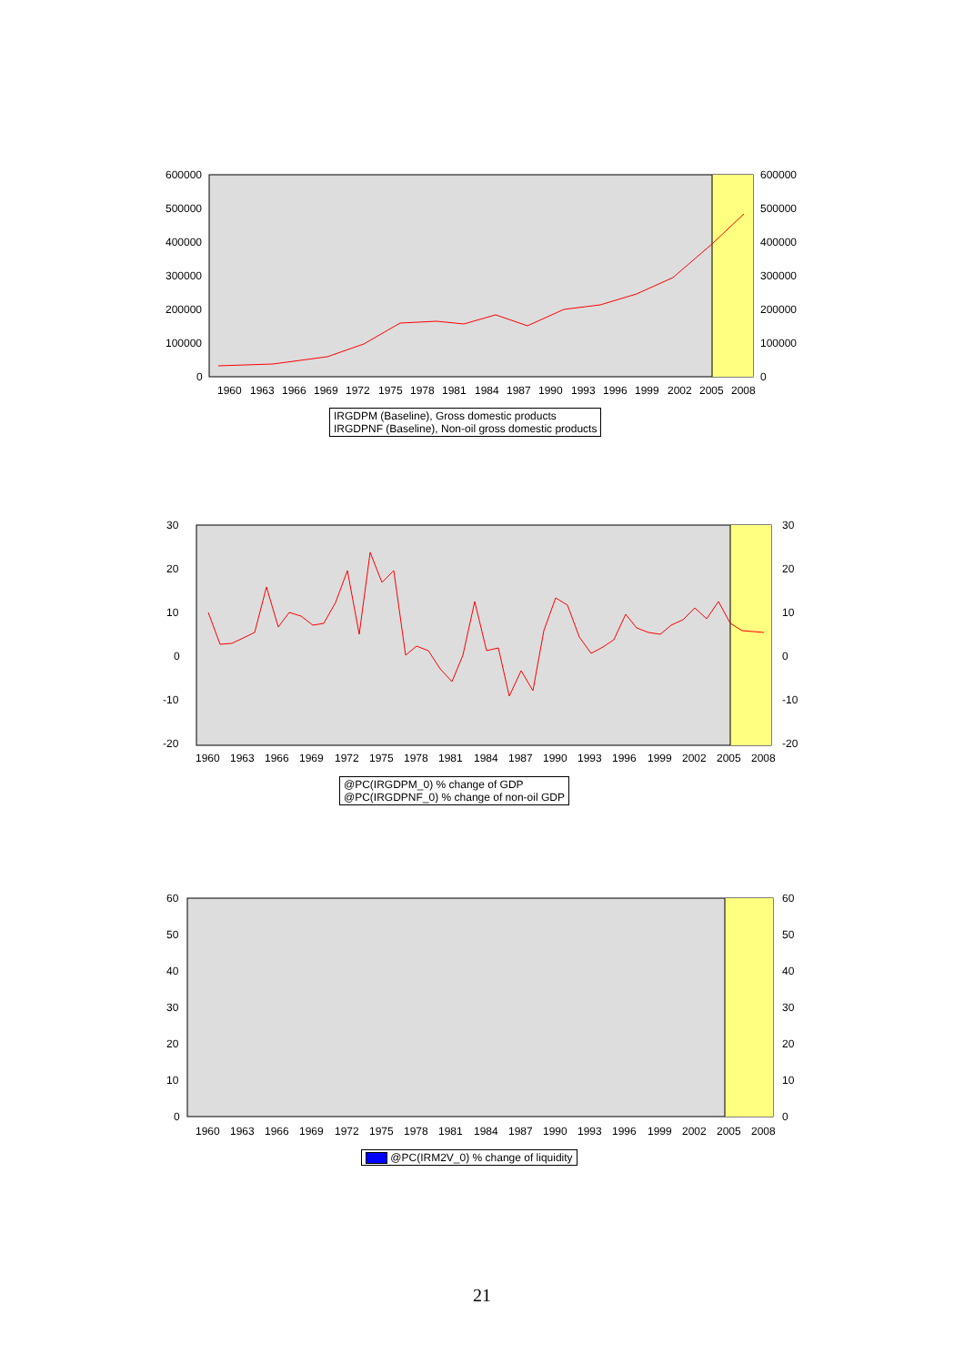600000
500000
400000
300000
200000
100000
0
600000
500000
400000
300000
200000
100000
0
1960
1963
1966
1969
1972
1975
1978
1981
1984
1987
1990
1993
1996
1999
2002
2005
2008
IRGDPM (Baseline), Gross domestic products
IRGDPNF (Baseline), Non-oil gross domestic products
30
20
10
0
-10
-20
30
20
10
0
-10
-20
1960
1963
1966
1969
1972
1975
1978
1981
1984
1987
1990
1993
1996
1999
2002
2005
2008
@PC(IRGDPM_0) % change of GDP
@PC(IRGDPNF_0) % change of non-oil GDP
60
50
40
30
20
10
0
60
50
40
30
20
10
0
1960
1963
1966
1969
1972
1975
1978
1981
1984
1987
1990
1993
1996
1999
2002
2005
2008
@PC(IRM2V_0) % change of liquidity
21